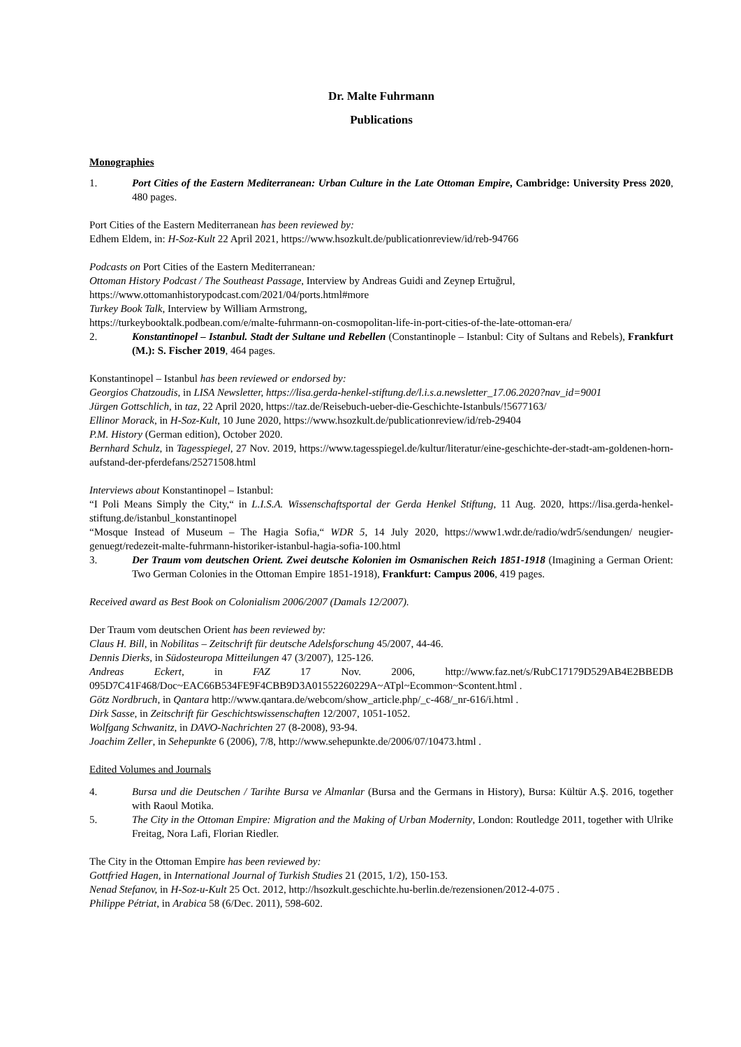Dr. Malte Fuhrmann
Publications
Monographies
1. Port Cities of the Eastern Mediterranean: Urban Culture in the Late Ottoman Empire, Cambridge: University Press 2020, 480 pages.
Port Cities of the Eastern Mediterranean has been reviewed by:
Edhem Eldem, in: H-Soz-Kult 22 April 2021, https://www.hsozkult.de/publicationreview/id/reb-94766
Podcasts on Port Cities of the Eastern Mediterranean:
Ottoman History Podcast / The Southeast Passage, Interview by Andreas Guidi and Zeynep Ertuğrul,
https://www.ottomanhistorypodcast.com/2021/04/ports.html#more
Turkey Book Talk, Interview by William Armstrong,
https://turkeybooktalk.podbean.com/e/malte-fuhrmann-on-cosmopolitan-life-in-port-cities-of-the-late-ottoman-era/
2. Konstantinopel – Istanbul. Stadt der Sultane und Rebellen (Constantinople – Istanbul: City of Sultans and Rebels), Frankfurt (M.): S. Fischer 2019, 464 pages.
Konstantinopel – Istanbul has been reviewed or endorsed by:
Georgios Chatzoudis, in LISA Newsletter, https://lisa.gerda-henkel-stiftung.de/l.i.s.a.newsletter_17.06.2020?nav_id=9001
Jürgen Gottschlich, in taz, 22 April 2020, https://taz.de/Reisebuch-ueber-die-Geschichte-Istanbuls/!5677163/
Ellinor Morack, in H-Soz-Kult, 10 June 2020, https://www.hsozkult.de/publicationreview/id/reb-29404
P.M. History (German edition), October 2020.
Bernhard Schulz, in Tagesspiegel, 27 Nov. 2019, https://www.tagesspiegel.de/kultur/literatur/eine-geschichte-der-stadt-am-goldenen-horn-aufstand-der-pferdefans/25271508.html
Interviews about Konstantinopel – Istanbul:
“I Poli Means Simply the City,“ in L.I.S.A. Wissenschaftsportal der Gerda Henkel Stiftung, 11 Aug. 2020, https://lisa.gerda-henkel-stiftung.de/istanbul_konstantinopel
“Mosque Instead of Museum – The Hagia Sofia,“ WDR 5, 14 July 2020, https://www1.wdr.de/radio/wdr5/sendungen/ neugier-genuegt/redezeit-malte-fuhrmann-historiker-istanbul-hagia-sofia-100.html
3. Der Traum vom deutschen Orient. Zwei deutsche Kolonien im Osmanischen Reich 1851-1918 (Imagining a German Orient: Two German Colonies in the Ottoman Empire 1851-1918), Frankfurt: Campus 2006, 419 pages.
Received award as Best Book on Colonialism 2006/2007 (Damals 12/2007).
Der Traum vom deutschen Orient has been reviewed by:
Claus H. Bill, in Nobilitas – Zeitschrift für deutsche Adelsforschung 45/2007, 44-46.
Dennis Dierks, in Südosteuropa Mitteilungen 47 (3/2007), 125-126.
Andreas Eckert, in FAZ 17 Nov. 2006, http://www.faz.net/s/RubC17179D529AB4E2BBEDB 095D7C41F468/Doc~EAC66B534FE9F4CBB9D3A01552260229A~ATpl~Ecommon~Scontent.html .
Götz Nordbruch, in Qantara http://www.qantara.de/webcom/show_article.php/_c-468/_nr-616/i.html .
Dirk Sasse, in Zeitschrift für Geschichtswissenschaften 12/2007, 1051-1052.
Wolfgang Schwanitz, in DAVO-Nachrichten 27 (8-2008), 93-94.
Joachim Zeller, in Sehepunkte 6 (2006), 7/8, http://www.sehepunkte.de/2006/07/10473.html .
Edited Volumes and Journals
4. Bursa und die Deutschen / Tarihte Bursa ve Almanlar (Bursa and the Germans in History), Bursa: Kültür A.Ş. 2016, together with Raoul Motika.
5. The City in the Ottoman Empire: Migration and the Making of Urban Modernity, London: Routledge 2011, together with Ulrike Freitag, Nora Lafi, Florian Riedler.
The City in the Ottoman Empire has been reviewed by:
Gottfried Hagen, in International Journal of Turkish Studies 21 (2015, 1/2), 150-153.
Nenad Stefanov, in H-Soz-u-Kult 25 Oct. 2012, http://hsozkult.geschichte.hu-berlin.de/rezensionen/2012-4-075 .
Philippe Pétriat, in Arabica 58 (6/Dec. 2011), 598-602.